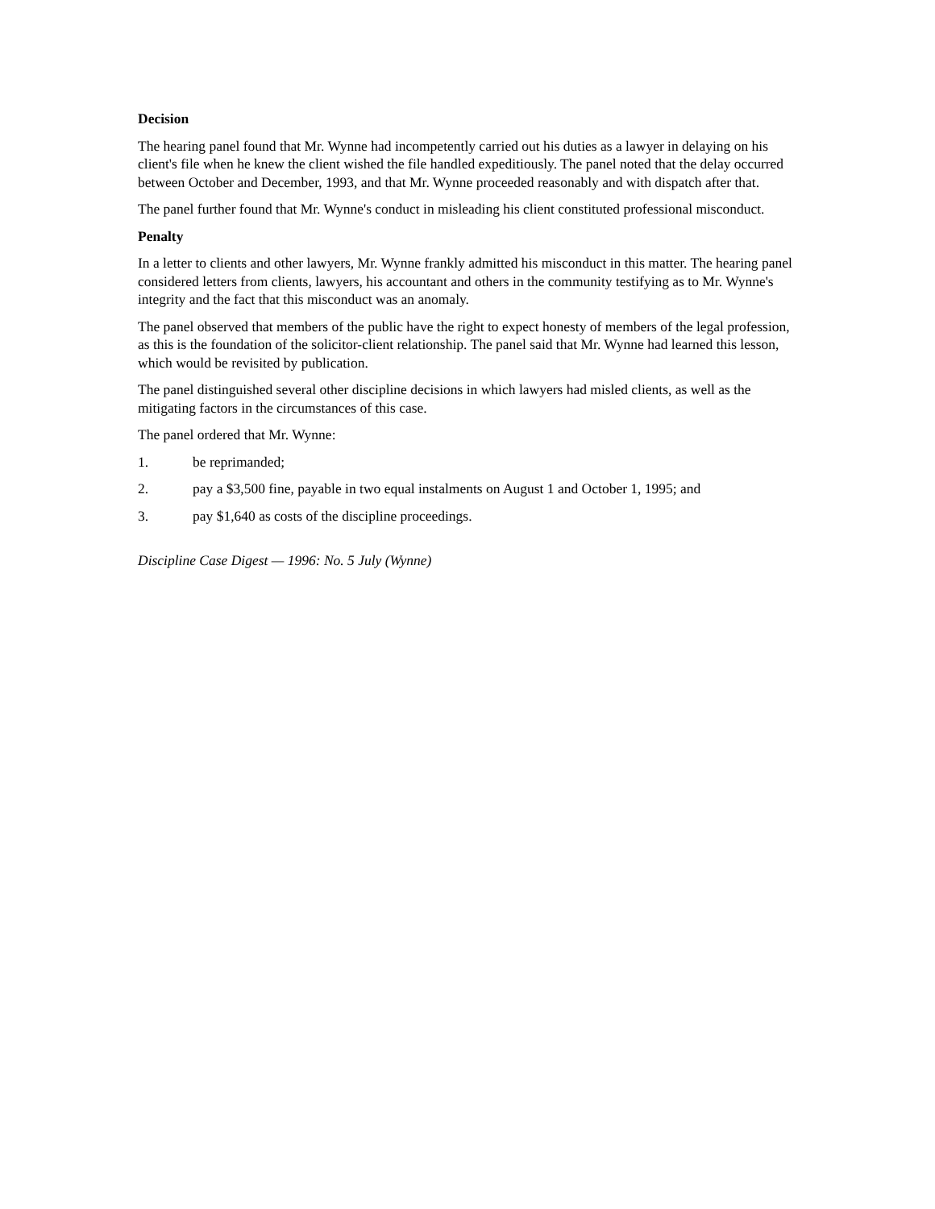Decision
The hearing panel found that Mr. Wynne had incompetently carried out his duties as a lawyer in delaying on his client's file when he knew the client wished the file handled expeditiously. The panel noted that the delay occurred between October and December, 1993, and that Mr. Wynne proceeded reasonably and with dispatch after that.
The panel further found that Mr. Wynne's conduct in misleading his client constituted professional misconduct.
Penalty
In a letter to clients and other lawyers, Mr. Wynne frankly admitted his misconduct in this matter. The hearing panel considered letters from clients, lawyers, his accountant and others in the community testifying as to Mr. Wynne's integrity and the fact that this misconduct was an anomaly.
The panel observed that members of the public have the right to expect honesty of members of the legal profession, as this is the foundation of the solicitor-client relationship. The panel said that Mr. Wynne had learned this lesson, which would be revisited by publication.
The panel distinguished several other discipline decisions in which lawyers had misled clients, as well as the mitigating factors in the circumstances of this case.
The panel ordered that Mr. Wynne:
1. be reprimanded;
2. pay a $3,500 fine, payable in two equal instalments on August 1 and October 1, 1995; and
3. pay $1,640 as costs of the discipline proceedings.
Discipline Case Digest — 1996: No. 5 July (Wynne)